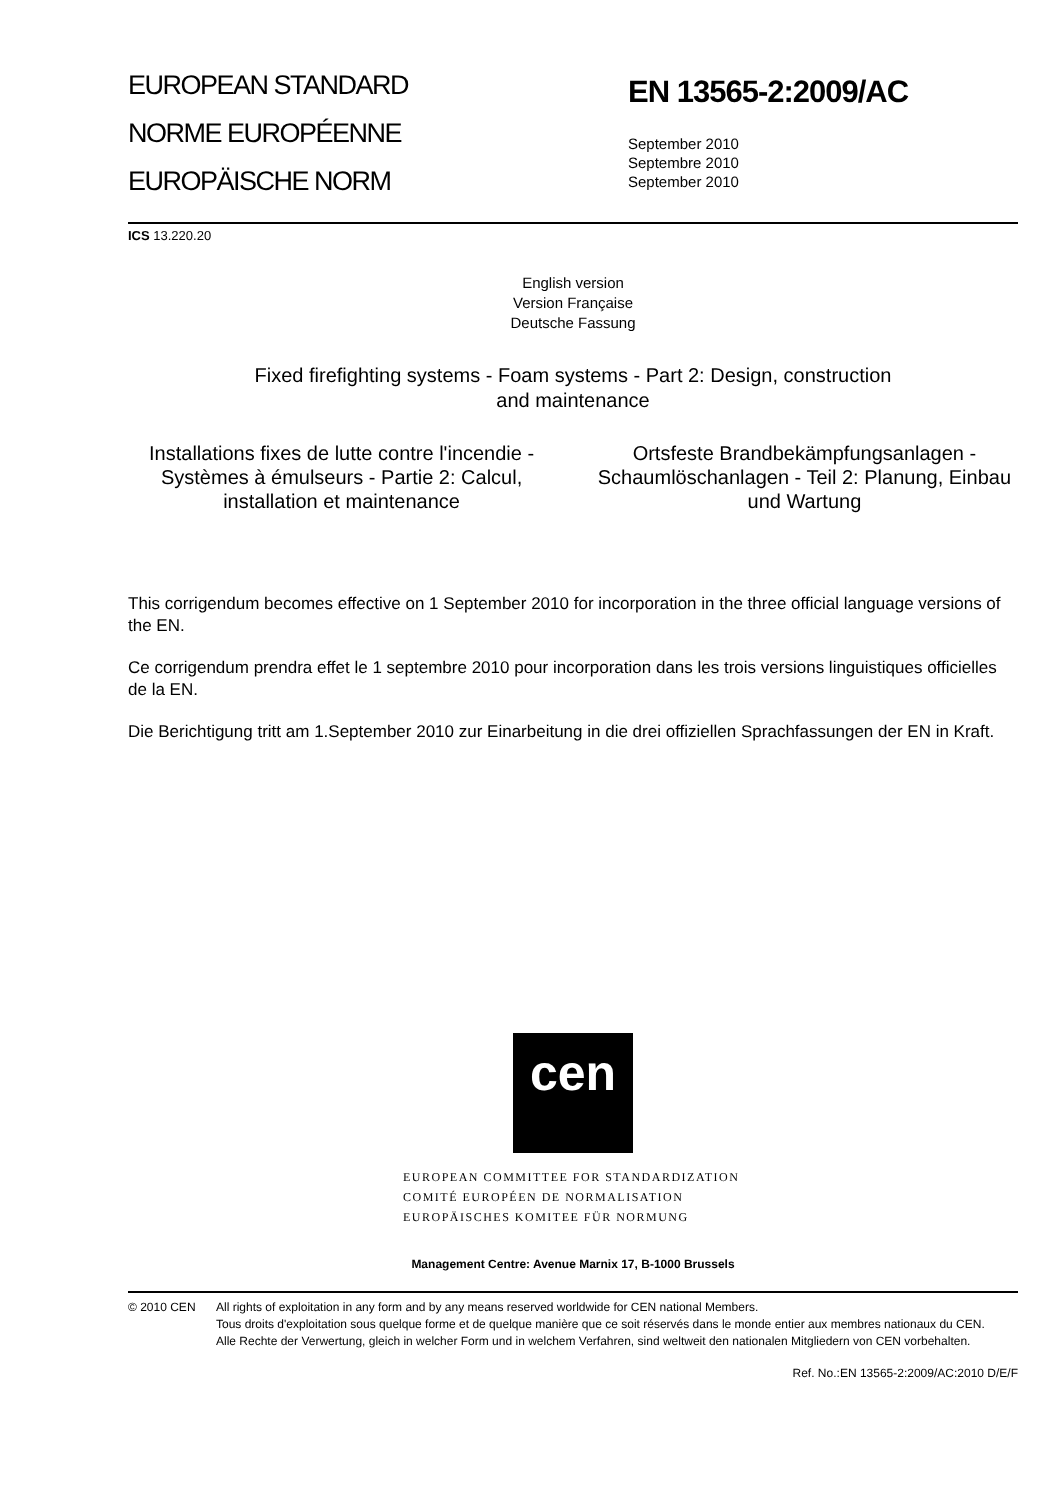EUROPEAN STANDARD
NORME EUROPÉENNE
EUROPÄISCHE NORM
EN 13565-2:2009/AC
September 2010
Septembre 2010
September 2010
ICS 13.220.20
English version
Version Française
Deutsche Fassung
Fixed firefighting systems - Foam systems - Part 2: Design, construction
and maintenance
Installations fixes de lutte contre l'incendie - Systèmes à émulseurs - Partie 2: Calcul, installation et maintenance
Ortsfeste Brandbekämpfungsanlagen - Schaumlöschanlagen - Teil 2: Planung, Einbau und Wartung
This corrigendum becomes effective on 1 September 2010 for incorporation in the three official language versions of the EN.
Ce corrigendum prendra effet le 1 septembre 2010 pour incorporation dans les trois versions linguistiques officielles de la EN.
Die Berichtigung tritt am 1.September 2010 zur Einarbeitung in die drei offiziellen Sprachfassungen der EN in Kraft.
cen
EUROPEAN COMMITTEE FOR STANDARDIZATION
COMITÉ EUROPÉEN DE NORMALISATION
EUROPÄISCHES KOMITEE FÜR NORMUNG
Management Centre: Avenue Marnix 17, B-1000 Brussels
© 2010 CEN All rights of exploitation in any form and by any means reserved worldwide for CEN national Members.
Tous droits d'exploitation sous quelque forme et de quelque manière que ce soit réservés dans le monde entier aux membres nationaux du CEN.
Alle Rechte der Verwertung, gleich in welcher Form und in welchem Verfahren, sind weltweit den nationalen Mitgliedern von CEN vorbehalten.
Ref. No.:EN 13565-2:2009/AC:2010 D/E/F